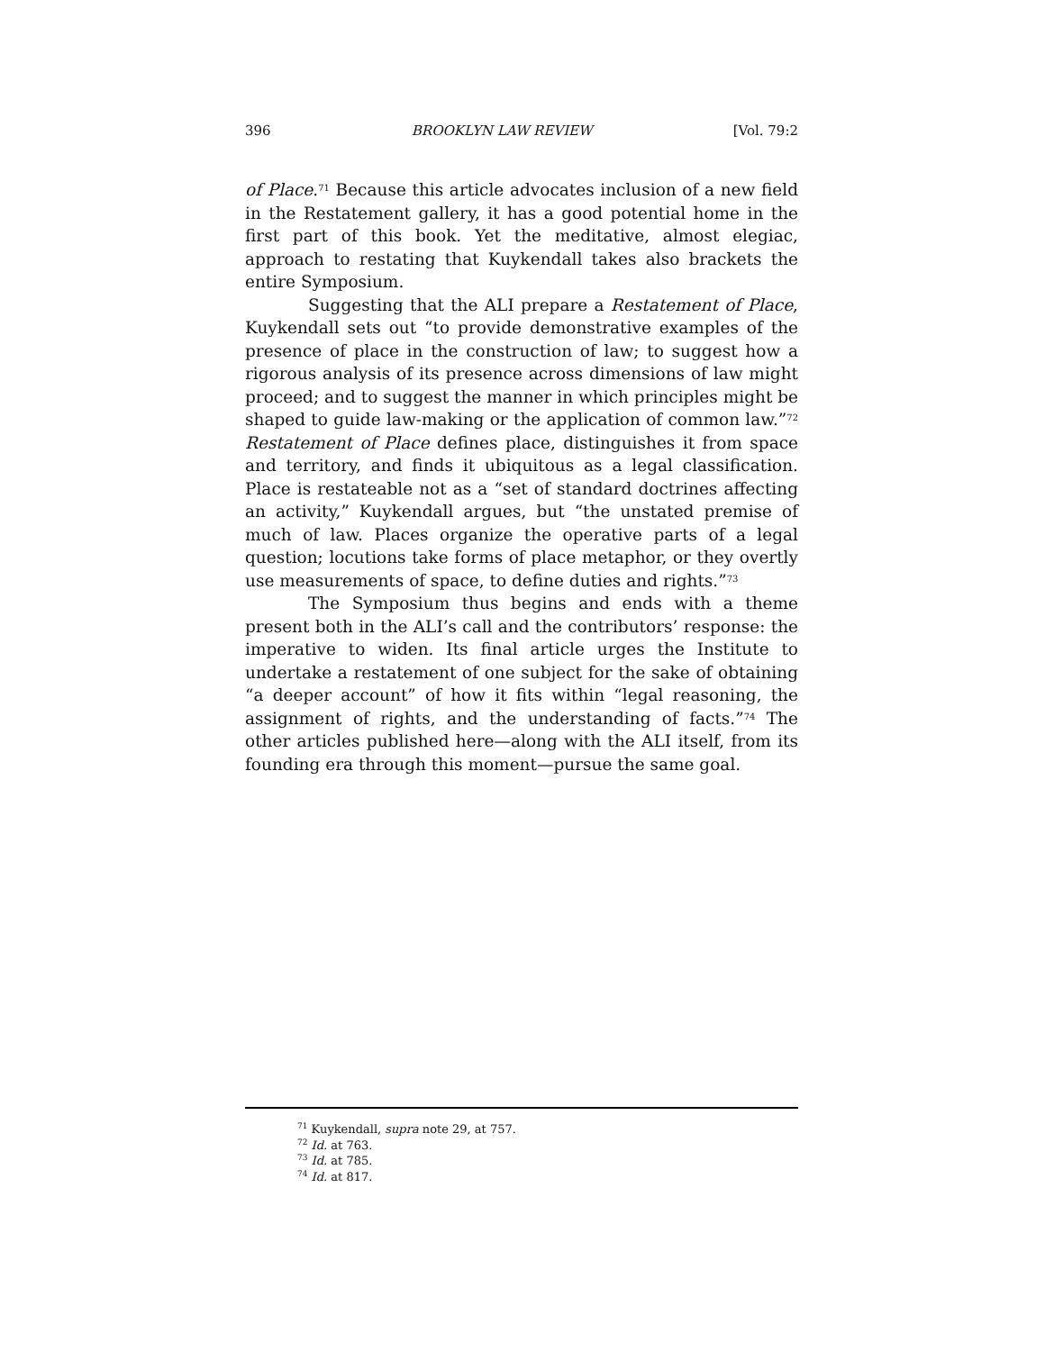396 BROOKLYN LAW REVIEW [Vol. 79:2
of Place.<sup>71</sup> Because this article advocates inclusion of a new field in the Restatement gallery, it has a good potential home in the first part of this book. Yet the meditative, almost elegiac, approach to restating that Kuykendall takes also brackets the entire Symposium.
Suggesting that the ALI prepare a Restatement of Place, Kuykendall sets out “to provide demonstrative examples of the presence of place in the construction of law; to suggest how a rigorous analysis of its presence across dimensions of law might proceed; and to suggest the manner in which principles might be shaped to guide law-making or the application of common law.”<sup>72</sup> Restatement of Place defines place, distinguishes it from space and territory, and finds it ubiquitous as a legal classification. Place is restateable not as a “set of standard doctrines affecting an activity,” Kuykendall argues, but “the unstated premise of much of law. Places organize the operative parts of a legal question; locutions take forms of place metaphor, or they overtly use measurements of space, to define duties and rights.”<sup>73</sup>
The Symposium thus begins and ends with a theme present both in the ALI’s call and the contributors’ response: the imperative to widen. Its final article urges the Institute to undertake a restatement of one subject for the sake of obtaining “a deeper account” of how it fits within “legal reasoning, the assignment of rights, and the understanding of facts.”<sup>74</sup> The other articles published here—along with the ALI itself, from its founding era through this moment—pursue the same goal.
<sup>71</sup> Kuykendall, supra note 29, at 757.
<sup>72</sup> Id. at 763.
<sup>73</sup> Id. at 785.
<sup>74</sup> Id. at 817.